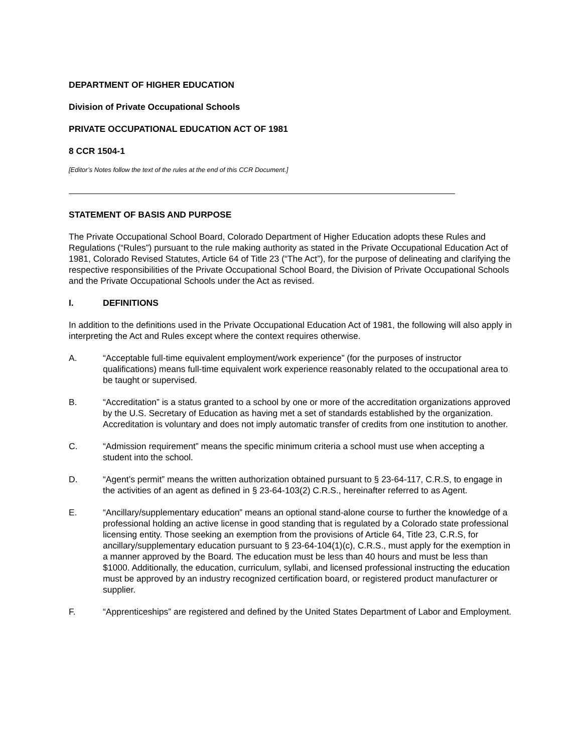DEPARTMENT OF HIGHER EDUCATION
Division of Private Occupational Schools
PRIVATE OCCUPATIONAL EDUCATION ACT OF 1981
8 CCR 1504-1
[Editor’s Notes follow the text of the rules at the end of this CCR Document.]
STATEMENT OF BASIS AND PURPOSE
The Private Occupational School Board, Colorado Department of Higher Education adopts these Rules and Regulations (“Rules”) pursuant to the rule making authority as stated in the Private Occupational Education Act of 1981, Colorado Revised Statutes, Article 64 of Title 23 (“The Act”), for the purpose of delineating and clarifying the respective responsibilities of the Private Occupational School Board, the Division of Private Occupational Schools and the Private Occupational Schools under the Act as revised.
I. DEFINITIONS
In addition to the definitions used in the Private Occupational Education Act of 1981, the following will also apply in interpreting the Act and Rules except where the context requires otherwise.
A. “Acceptable full-time equivalent employment/work experience” (for the purposes of instructor qualifications) means full-time equivalent work experience reasonably related to the occupational area to be taught or supervised.
B. “Accreditation” is a status granted to a school by one or more of the accreditation organizations approved by the U.S. Secretary of Education as having met a set of standards established by the organization. Accreditation is voluntary and does not imply automatic transfer of credits from one institution to another.
C. “Admission requirement” means the specific minimum criteria a school must use when accepting a student into the school.
D. “Agent’s permit” means the written authorization obtained pursuant to § 23-64-117, C.R.S, to engage in the activities of an agent as defined in § 23-64-103(2) C.R.S., hereinafter referred to as Agent.
E. “Ancillary/supplementary education” means an optional stand-alone course to further the knowledge of a professional holding an active license in good standing that is regulated by a Colorado state professional licensing entity. Those seeking an exemption from the provisions of Article 64, Title 23, C.R.S, for ancillary/supplementary education pursuant to § 23-64-104(1)(c), C.R.S., must apply for the exemption in a manner approved by the Board. The education must be less than 40 hours and must be less than $1000. Additionally, the education, curriculum, syllabi, and licensed professional instructing the education must be approved by an industry recognized certification board, or registered product manufacturer or supplier.
F. “Apprenticeships” are registered and defined by the United States Department of Labor and Employment.